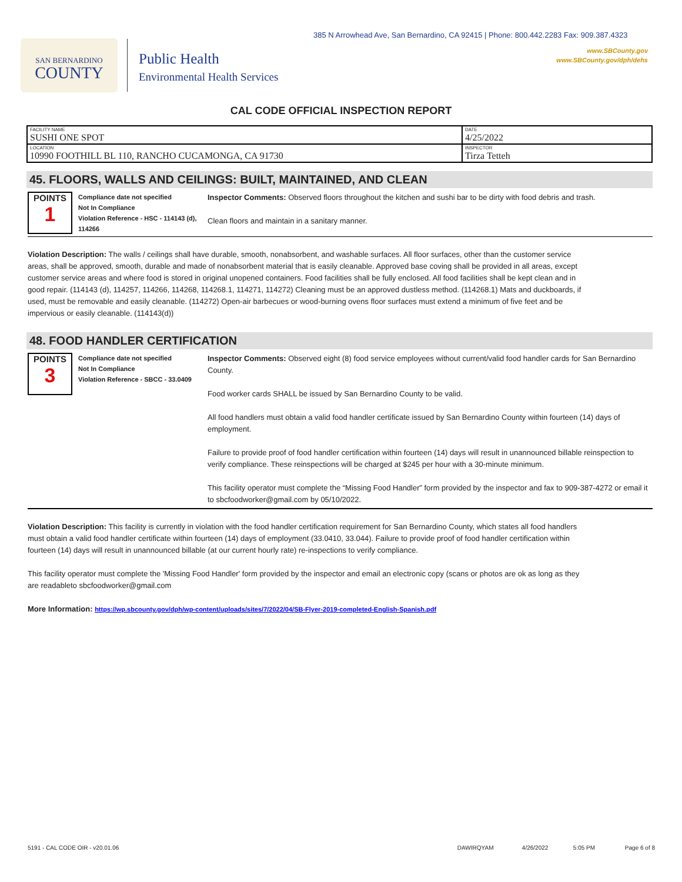385 N Arrowhead Ave, San Bernardino, CA 92415 | Phone: 800.442.2283 Fax: 909.387.4323
www.SBCounty.gov
www.SBCounty.gov/dph/dehs
SAN BERNARDINO
COUNTY
Public Health
Environmental Health Services
CAL CODE OFFICIAL INSPECTION REPORT
| FACILITY NAME SUSHI ONE SPOT | DATE 4/25/2022 |
| LOCATION 10990 FOOTHILL BL 110, RANCHO CUCAMONGA, CA 91730 | INSPECTOR Tirza Tetteh |
45. FLOORS, WALLS AND CEILINGS: BUILT, MAINTAINED, AND CLEAN
POINTS
1
Compliance date not specified
Not In Compliance
Violation Reference - HSC - 114143 (d), 114266
Inspector Comments: Observed floors throughout the kitchen and sushi bar to be dirty with food debris and trash.
Clean floors and maintain in a sanitary manner.
Violation Description: The walls / ceilings shall have durable, smooth, nonabsorbent, and washable surfaces. All floor surfaces, other than the customer service areas, shall be approved, smooth, durable and made of nonabsorbent material that is easily cleanable. Approved base coving shall be provided in all areas, except customer service areas and where food is stored in original unopened containers. Food facilities shall be fully enclosed. All food facilities shall be kept clean and in good repair. (114143 (d), 114257, 114266, 114268, 114268.1, 114271, 114272) Cleaning must be an approved dustless method. (114268.1) Mats and duckboards, if used, must be removable and easily cleanable. (114272) Open-air barbecues or wood-burning ovens floor surfaces must extend a minimum of five feet and be impervious or easily cleanable. (114143(d))
48. FOOD HANDLER CERTIFICATION
POINTS
3
Compliance date not specified
Not In Compliance
Violation Reference - SBCC - 33.0409
Inspector Comments: Observed eight (8) food service employees without current/valid food handler cards for San Bernardino County.
Food worker cards SHALL be issued by San Bernardino County to be valid.
All food handlers must obtain a valid food handler certificate issued by San Bernardino County within fourteen (14) days of employment.
Failure to provide proof of food handler certification within fourteen (14) days will result in unannounced billable reinspection to verify compliance. These reinspections will be charged at $245 per hour with a 30-minute minimum.
This facility operator must complete the “Missing Food Handler” form provided by the inspector and fax to 909-387-4272 or email it to sbcfoodworker@gmail.com by 05/10/2022.
Violation Description: This facility is currently in violation with the food handler certification requirement for San Bernardino County, which states all food handlers must obtain a valid food handler certificate within fourteen (14) days of employment (33.0410, 33.044). Failure to provide proof of food handler certification within fourteen (14) days will result in unannounced billable (at our current hourly rate) re-inspections to verify compliance.
This facility operator must complete the 'Missing Food Handler' form provided by the inspector and email an electronic copy (scans or photos are ok as long as they are readableto sbcfoodworker@gmail.com
More Information: https://wp.sbcounty.gov/dph/wp-content/uploads/sites/7/2022/04/SB-Flyer-2019-completed-English-Spanish.pdf
5191 - CAL CODE OIR - v20.01.06 DAWIRQYAM 4/26/2022 5:05 PM Page 6 of 8